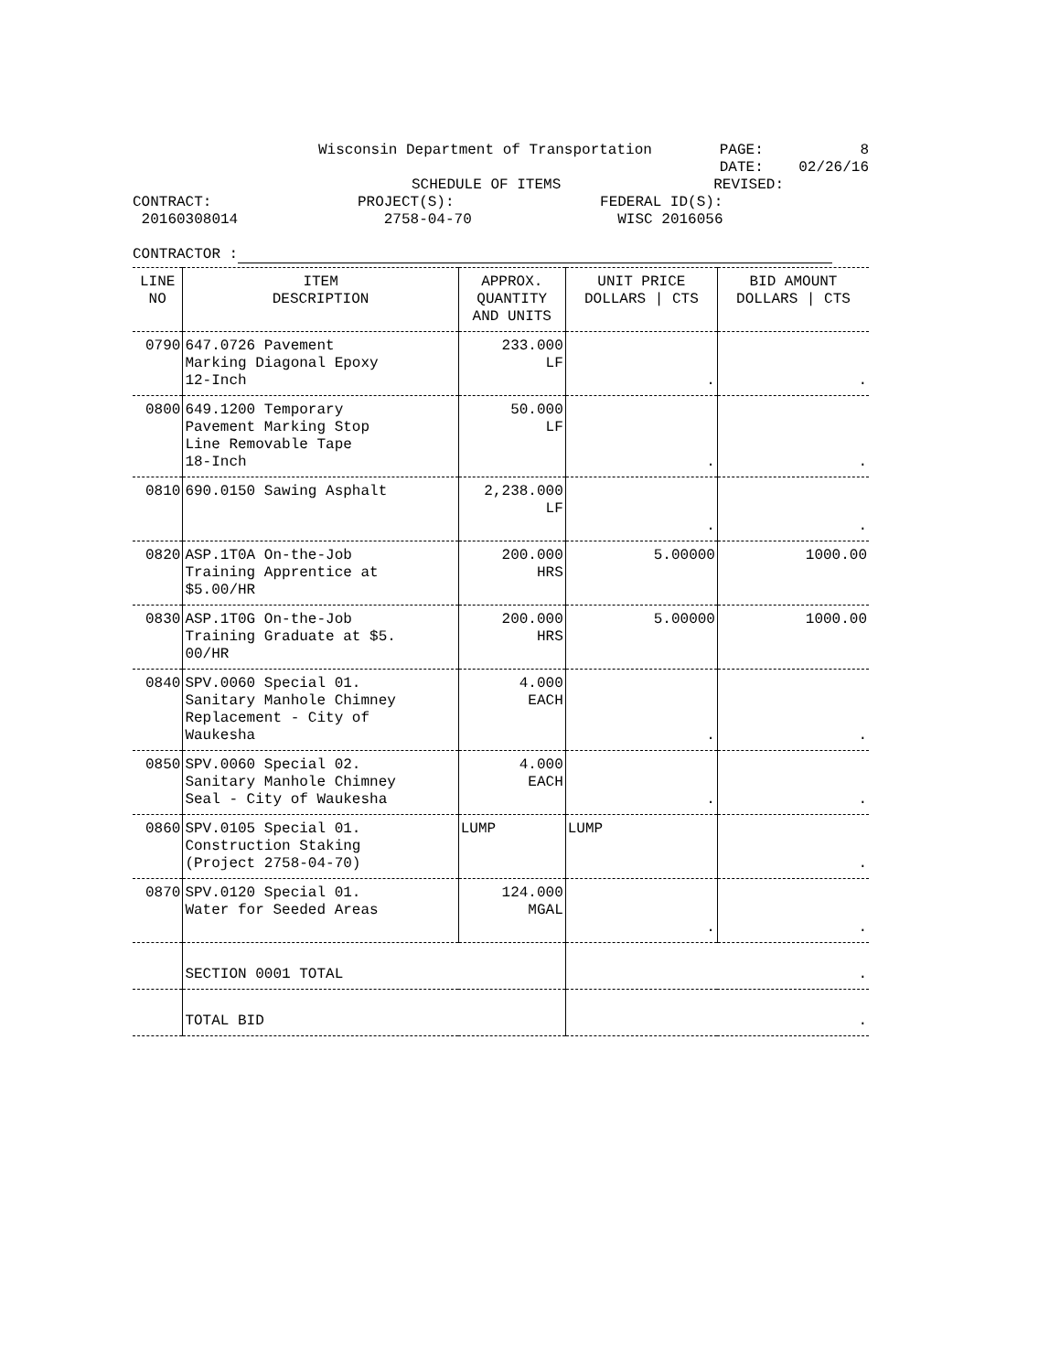Wisconsin Department of Transportation PAGE: 8
DATE: 02/26/16
SCHEDULE OF ITEMS REVISED:
CONTRACT: PROJECT(S): FEDERAL ID(S):
20160308014 2758-04-70 WISC 2016056
CONTRACTOR :
| LINE NO | ITEM DESCRIPTION | APPROX. QUANTITY AND UNITS | UNIT PRICE DOLLARS / CTS | BID AMOUNT DOLLARS / CTS |
| --- | --- | --- | --- | --- |
| 0790 | 647.0726 Pavement Marking Diagonal Epoxy 12-Inch | 233.000 LF | . | . |
| 0800 | 649.1200 Temporary Pavement Marking Stop Line Removable Tape 18-Inch | 50.000 LF | . | . |
| 0810 | 690.0150 Sawing Asphalt | 2,238.000 LF | . | . |
| 0820 | ASP.1T0A On-the-Job Training Apprentice at $5.00/HR | 200.000 HRS | 5.00000 | 1000.00 |
| 0830 | ASP.1T0G On-the-Job Training Graduate at $5. 00/HR | 200.000 HRS | 5.00000 | 1000.00 |
| 0840 | SPV.0060 Special 01. Sanitary Manhole Chimney Replacement - City of Waukesha | 4.000 EACH | . | . |
| 0850 | SPV.0060 Special 02. Sanitary Manhole Chimney Seal - City of Waukesha | 4.000 EACH | . | . |
| 0860 | SPV.0105 Special 01. Construction Staking (Project 2758-04-70) | LUMP | LUMP | . |
| 0870 | SPV.0120 Special 01. Water for Seeded Areas | 124.000 MGAL | . | . |
| | SECTION 0001 TOTAL | | . | |
| | TOTAL BID | | . | |